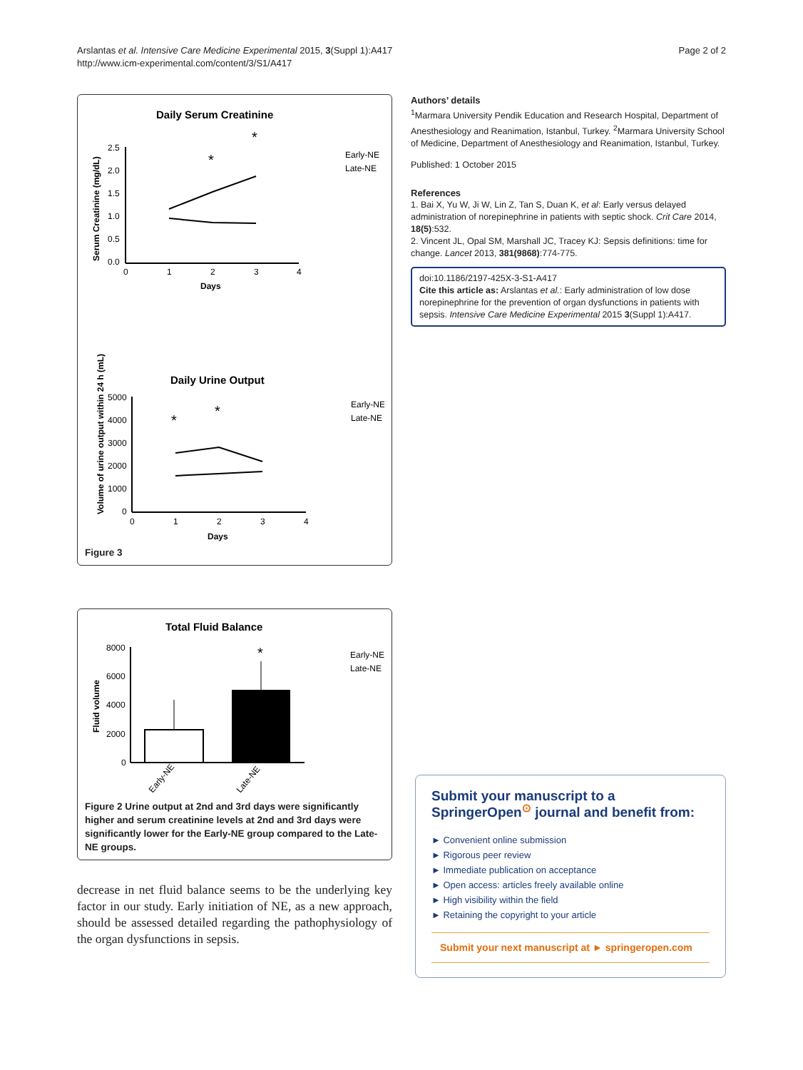Arslantas et al. Intensive Care Medicine Experimental 2015, 3(Suppl 1):A417
http://www.icm-experimental.com/content/3/S1/A417
Page 2 of 2
Daily Serum Creatinine
Serum Creatinine (mg/dL)
2.5
2.0
1.5
1.0
0.5
0.0
0
1
2
3
4
Days
*
*
Early-NE
Late-NE
Daily Urine Output
Volume of urine output within 24 h (mL)
5000
4000
3000
2000
1000
0
0
1
2
3
4
Days
*
*
Early-NE
Late-NE
Figure 3
Total Fluid Balance
Fluid volume
8000
6000
4000
2000
0
*
Early-NE
Late-NE
Early-NE
Late-NE
Figure 2 Urine output at 2nd and 3rd days were significantly higher and serum creatinine levels at 2nd and 3rd days were significantly lower for the Early-NE group compared to the Late-NE groups.
decrease in net fluid balance seems to be the underlying key factor in our study. Early initiation of NE, as a new approach, should be assessed detailed regarding the pathophysiology of the organ dysfunctions in sepsis.
Authors’ details
<sup>1</sup> Marmara University Pendik Education and Research Hospital, Department of Anesthesiology and Reanimation, Istanbul, Turkey. <sup>2</sup>Marmara University School of Medicine, Department of Anesthesiology and Reanimation, Istanbul, Turkey.
Published: 1 October 2015
References
1. Bai X, Yu W, Ji W, Lin Z, Tan S, Duan K, et al: Early versus delayed administration of norepinephrine in patients with septic shock. Crit Care 2014, 18(5):532.
2. Vincent JL, Opal SM, Marshall JC, Tracey KJ: Sepsis definitions: time for change. Lancet 2013, 381(9868):774-775.
doi:10.1186/2197-425X-3-S1-A417
Cite this article as: Arslantas et al.: Early administration of low dose norepinephrine for the prevention of organ dysfunctions in patients with sepsis. Intensive Care Medicine Experimental 2015 3(Suppl 1):A417.
Submit your manuscript to a SpringerOpen<sup>⊙</sup> journal and benefit from:
► Convenient online submission
► Rigorous peer review
► Immediate publication on acceptance
► Open access: articles freely available online
► High visibility within the field
► Retaining the copyright to your article
Submit your next manuscript at ► springeropen.com